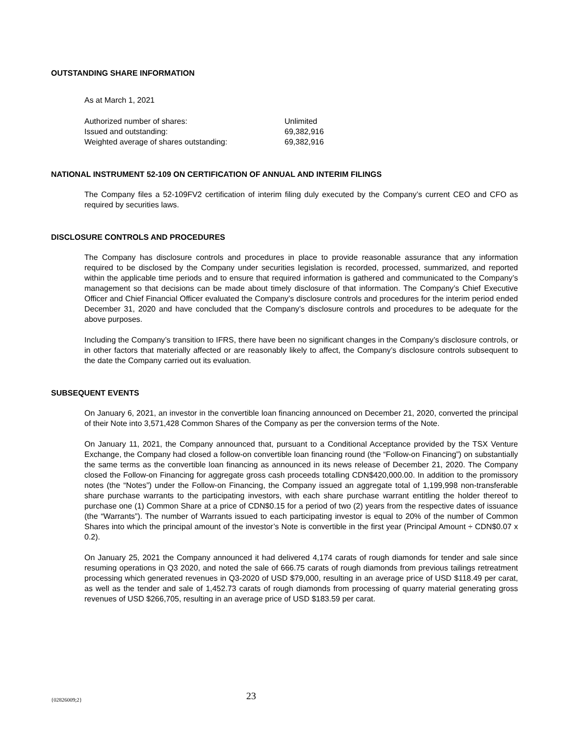OUTSTANDING SHARE INFORMATION
As at March 1, 2021
| Authorized number of shares: | Unlimited |
| Issued and outstanding: | 69,382,916 |
| Weighted average of shares outstanding: | 69,382,916 |
NATIONAL INSTRUMENT 52-109 ON CERTIFICATION OF ANNUAL AND INTERIM FILINGS
The Company files a 52-109FV2 certification of interim filing duly executed by the Company’s current CEO and CFO as required by securities laws.
DISCLOSURE CONTROLS AND PROCEDURES
The Company has disclosure controls and procedures in place to provide reasonable assurance that any information required to be disclosed by the Company under securities legislation is recorded, processed, summarized, and reported within the applicable time periods and to ensure that required information is gathered and communicated to the Company’s management so that decisions can be made about timely disclosure of that information. The Company’s Chief Executive Officer and Chief Financial Officer evaluated the Company’s disclosure controls and procedures for the interim period ended December 31, 2020 and have concluded that the Company’s disclosure controls and procedures to be adequate for the above purposes.
Including the Company’s transition to IFRS, there have been no significant changes in the Company’s disclosure controls, or in other factors that materially affected or are reasonably likely to affect, the Company’s disclosure controls subsequent to the date the Company carried out its evaluation.
SUBSEQUENT EVENTS
On January 6, 2021, an investor in the convertible loan financing announced on December 21, 2020, converted the principal of their Note into 3,571,428 Common Shares of the Company as per the conversion terms of the Note.
On January 11, 2021, the Company announced that, pursuant to a Conditional Acceptance provided by the TSX Venture Exchange, the Company had closed a follow-on convertible loan financing round (the “Follow-on Financing”) on substantially the same terms as the convertible loan financing as announced in its news release of December 21, 2020. The Company closed the Follow-on Financing for aggregate gross cash proceeds totalling CDN$420,000.00. In addition to the promissory notes (the “Notes”) under the Follow-on Financing, the Company issued an aggregate total of 1,199,998 non-transferable share purchase warrants to the participating investors, with each share purchase warrant entitling the holder thereof to purchase one (1) Common Share at a price of CDN$0.15 for a period of two (2) years from the respective dates of issuance (the “Warrants”). The number of Warrants issued to each participating investor is equal to 20% of the number of Common Shares into which the principal amount of the investor’s Note is convertible in the first year (Principal Amount ÷ CDN$0.07 x 0.2).
On January 25, 2021 the Company announced it had delivered 4,174 carats of rough diamonds for tender and sale since resuming operations in Q3 2020, and noted the sale of 666.75 carats of rough diamonds from previous tailings retreatment processing which generated revenues in Q3-2020 of USD $79,000, resulting in an average price of USD $118.49 per carat, as well as the tender and sale of 1,452.73 carats of rough diamonds from processing of quarry material generating gross revenues of USD $266,705, resulting in an average price of USD $183.59 per carat.
{02826009;2} 23